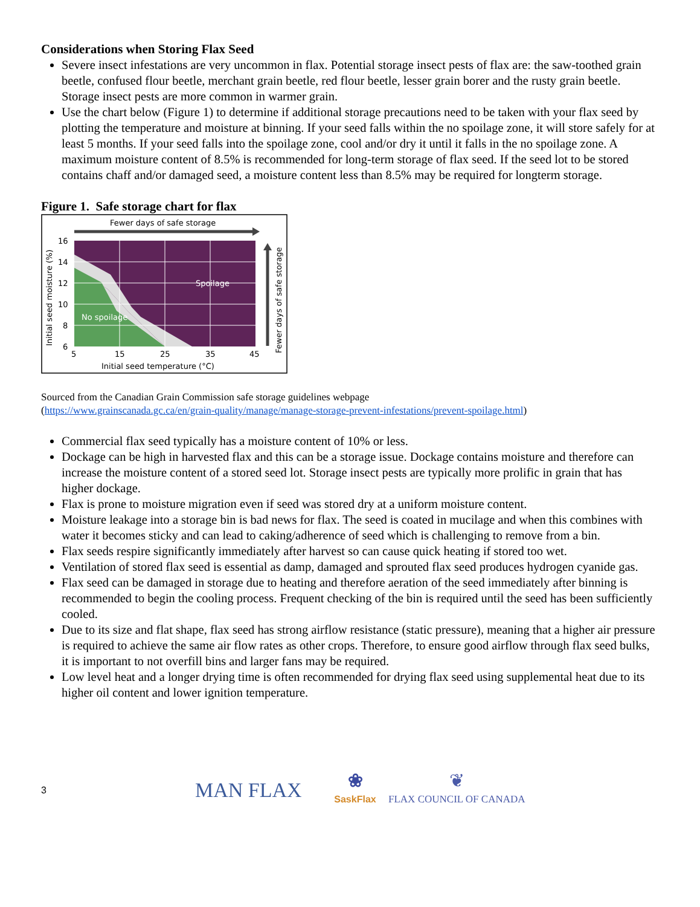Considerations when Storing Flax Seed
Severe insect infestations are very uncommon in flax. Potential storage insect pests of flax are: the saw-toothed grain beetle, confused flour beetle, merchant grain beetle, red flour beetle, lesser grain borer and the rusty grain beetle. Storage insect pests are more common in warmer grain.
Use the chart below (Figure 1) to determine if additional storage precautions need to be taken with your flax seed by plotting the temperature and moisture at binning. If your seed falls within the no spoilage zone, it will store safely for at least 5 months. If your seed falls into the spoilage zone, cool and/or dry it until it falls in the no spoilage zone. A maximum moisture content of 8.5% is recommended for long-term storage of flax seed. If the seed lot to be stored contains chaff and/or damaged seed, a moisture content less than 8.5% may be required for longterm storage.
Figure 1. Safe storage chart for flax
Fewer days of safe storage
Spoilage
No spoilage
16
14
12
10
8
6
5
15
25
35
45
Initial seed temperature (°C)
Initial seed moisture (%)
Fewer days of safe storage
Sourced from the Canadian Grain Commission safe storage guidelines webpage
(https://www.grainscanada.gc.ca/en/grain-quality/manage/manage-storage-prevent-infestations/prevent-spoilage.html)
Commercial flax seed typically has a moisture content of 10% or less.
Dockage can be high in harvested flax and this can be a storage issue. Dockage contains moisture and therefore can increase the moisture content of a stored seed lot. Storage insect pests are typically more prolific in grain that has higher dockage.
Flax is prone to moisture migration even if seed was stored dry at a uniform moisture content.
Moisture leakage into a storage bin is bad news for flax. The seed is coated in mucilage and when this combines with water it becomes sticky and can lead to caking/adherence of seed which is challenging to remove from a bin.
Flax seeds respire significantly immediately after harvest so can cause quick heating if stored too wet.
Ventilation of stored flax seed is essential as damp, damaged and sprouted flax seed produces hydrogen cyanide gas.
Flax seed can be damaged in storage due to heating and therefore aeration of the seed immediately after binning is recommended to begin the cooling process. Frequent checking of the bin is required until the seed has been sufficiently cooled.
Due to its size and flat shape, flax seed has strong airflow resistance (static pressure), meaning that a higher air pressure is required to achieve the same air flow rates as other crops. Therefore, to ensure good airflow through flax seed bulks, it is important to not overfill bins and larger fans may be required.
Low level heat and a longer drying time is often recommended for drying flax seed using supplemental heat due to its higher oil content and lower ignition temperature.
3
MAN FLAX
❀
SaskFlax
❦
FLAX COUNCIL OF CANADA